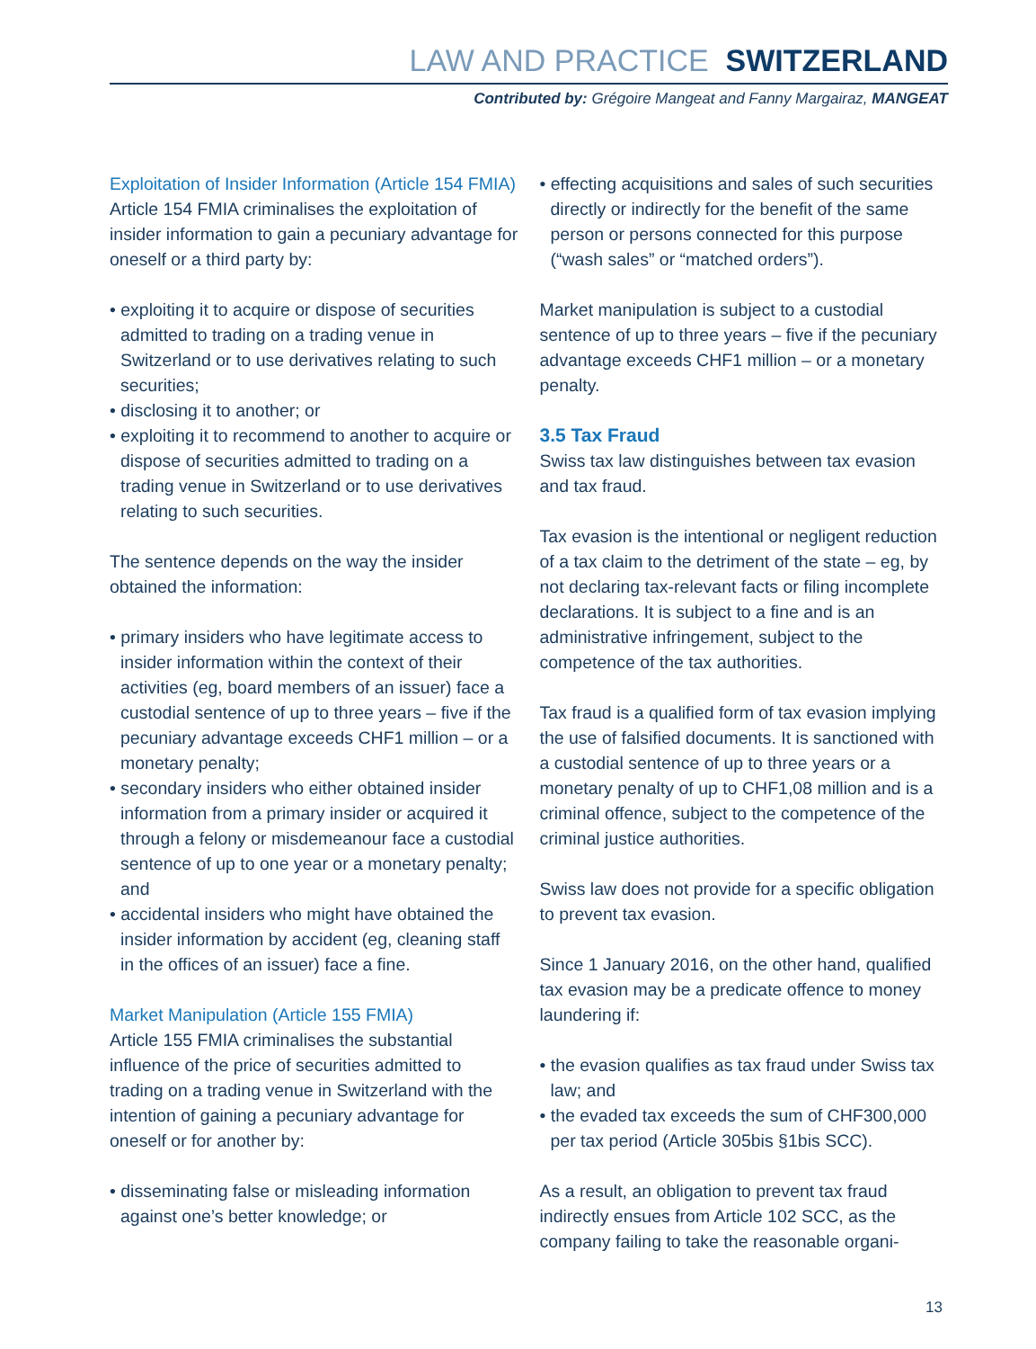LAW AND PRACTICE SWITZERLAND
Contributed by: Grégoire Mangeat and Fanny Margairaz, MANGEAT
Exploitation of Insider Information (Article 154 FMIA)
Article 154 FMIA criminalises the exploitation of insider information to gain a pecuniary advantage for oneself or a third party by:
• exploiting it to acquire or dispose of securities admitted to trading on a trading venue in Switzerland or to use derivatives relating to such securities;
• disclosing it to another; or
• exploiting it to recommend to another to acquire or dispose of securities admitted to trading on a trading venue in Switzerland or to use derivatives relating to such securities.
The sentence depends on the way the insider obtained the information:
• primary insiders who have legitimate access to insider information within the context of their activities (eg, board members of an issuer) face a custodial sentence of up to three years – five if the pecuniary advantage exceeds CHF1 million – or a monetary penalty;
• secondary insiders who either obtained insider information from a primary insider or acquired it through a felony or misdemeanour face a custodial sentence of up to one year or a monetary penalty; and
• accidental insiders who might have obtained the insider information by accident (eg, cleaning staff in the offices of an issuer) face a fine.
Market Manipulation (Article 155 FMIA)
Article 155 FMIA criminalises the substantial influence of the price of securities admitted to trading on a trading venue in Switzerland with the intention of gaining a pecuniary advantage for oneself or for another by:
• disseminating false or misleading information against one’s better knowledge; or
• effecting acquisitions and sales of such securities directly or indirectly for the benefit of the same person or persons connected for this purpose (“wash sales” or “matched orders”).
Market manipulation is subject to a custodial sentence of up to three years – five if the pecuniary advantage exceeds CHF1 million – or a monetary penalty.
3.5 Tax Fraud
Swiss tax law distinguishes between tax evasion and tax fraud.
Tax evasion is the intentional or negligent reduction of a tax claim to the detriment of the state – eg, by not declaring tax-relevant facts or filing incomplete declarations. It is subject to a fine and is an administrative infringement, subject to the competence of the tax authorities.
Tax fraud is a qualified form of tax evasion implying the use of falsified documents. It is sanctioned with a custodial sentence of up to three years or a monetary penalty of up to CHF1,08 million and is a criminal offence, subject to the competence of the criminal justice authorities.
Swiss law does not provide for a specific obligation to prevent tax evasion.
Since 1 January 2016, on the other hand, qualified tax evasion may be a predicate offence to money laundering if:
• the evasion qualifies as tax fraud under Swiss tax law; and
• the evaded tax exceeds the sum of CHF300,000 per tax period (Article 305bis §1bis SCC).
As a result, an obligation to prevent tax fraud indirectly ensues from Article 102 SCC, as the company failing to take the reasonable organi-
13